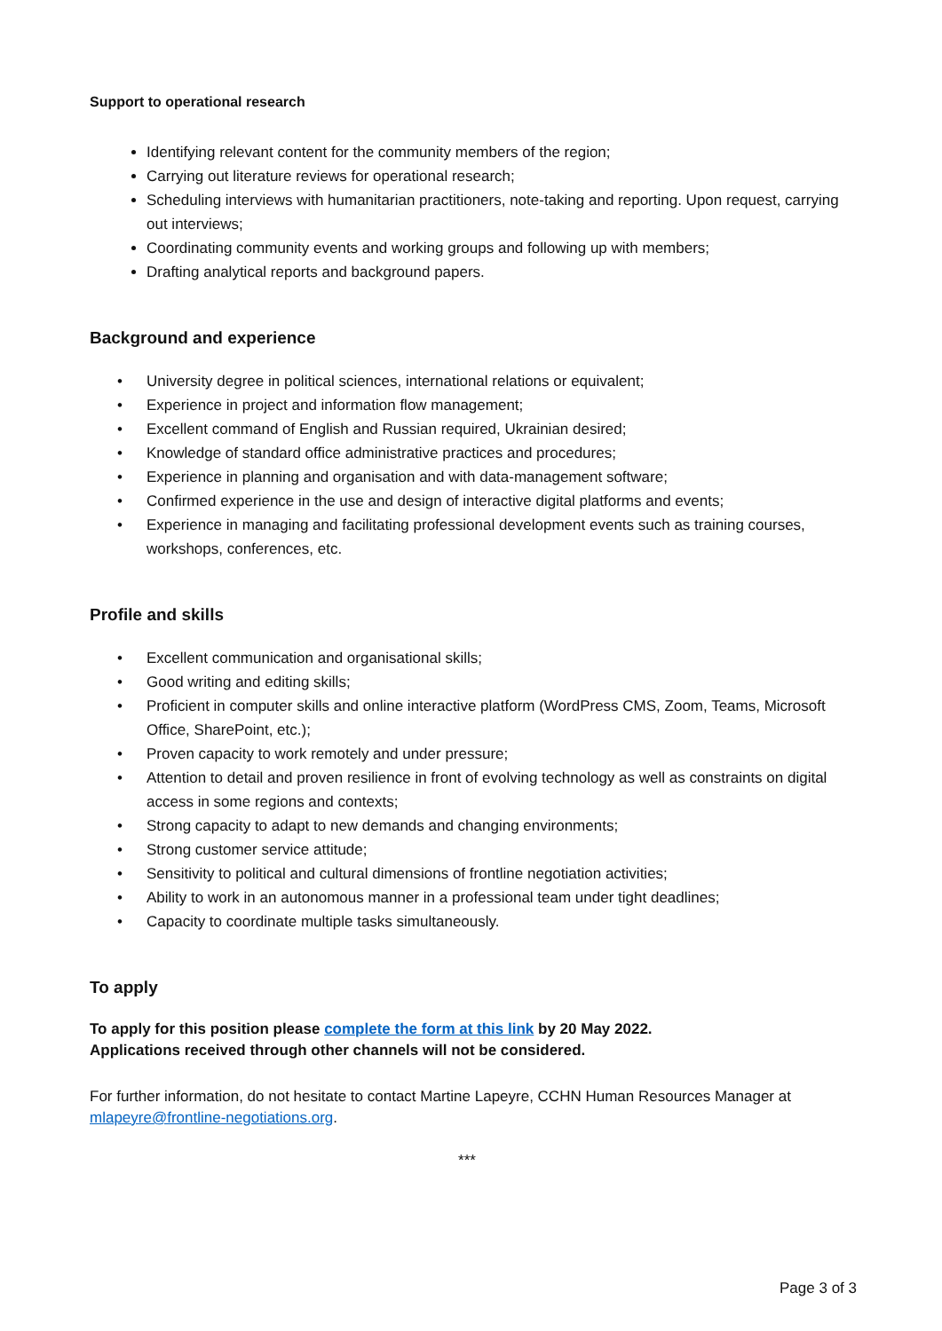Support to operational research
Identifying relevant content for the community members of the region;
Carrying out literature reviews for operational research;
Scheduling interviews with humanitarian practitioners, note-taking and reporting. Upon request, carrying out interviews;
Coordinating community events and working groups and following up with members;
Drafting analytical reports and background papers.
Background and experience
• University degree in political sciences, international relations or equivalent;
• Experience in project and information flow management;
• Excellent command of English and Russian required, Ukrainian desired;
• Knowledge of standard office administrative practices and procedures;
• Experience in planning and organisation and with data-management software;
• Confirmed experience in the use and design of interactive digital platforms and events;
• Experience in managing and facilitating professional development events such as training courses, workshops, conferences, etc.
Profile and skills
• Excellent communication and organisational skills;
• Good writing and editing skills;
• Proficient in computer skills and online interactive platform (WordPress CMS, Zoom, Teams, Microsoft Office, SharePoint, etc.);
• Proven capacity to work remotely and under pressure;
• Attention to detail and proven resilience in front of evolving technology as well as constraints on digital access in some regions and contexts;
• Strong capacity to adapt to new demands and changing environments;
• Strong customer service attitude;
• Sensitivity to political and cultural dimensions of frontline negotiation activities;
• Ability to work in an autonomous manner in a professional team under tight deadlines;
• Capacity to coordinate multiple tasks simultaneously.
To apply
To apply for this position please complete the form at this link by 20 May 2022.
Applications received through other channels will not be considered.
For further information, do not hesitate to contact Martine Lapeyre, CCHN Human Resources Manager at mlapeyre@frontline-negotiations.org.
***
Page 3 of 3